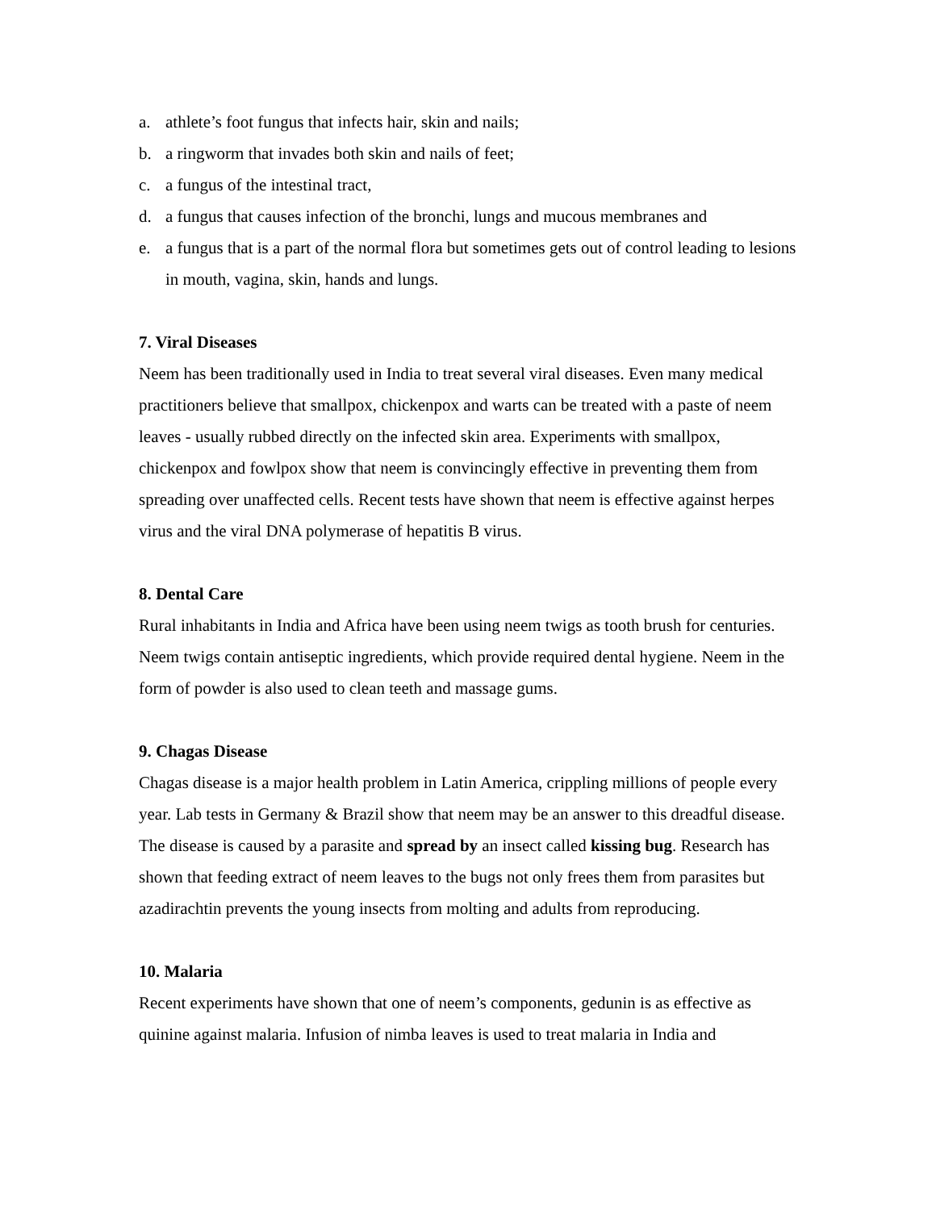a. athlete’s foot fungus that infects hair, skin and nails;
b. a ringworm that invades both skin and nails of feet;
c. a fungus of the intestinal tract,
d. a fungus that causes infection of the bronchi, lungs and mucous membranes and
e. a fungus that is a part of the normal flora but sometimes gets out of control leading to lesions in mouth, vagina, skin, hands and lungs.
7. Viral Diseases
Neem has been traditionally used in India to treat several viral diseases. Even many medical practitioners believe that smallpox, chickenpox and warts can be treated with a paste of neem leaves - usually rubbed directly on the infected skin area. Experiments with smallpox, chickenpox and fowlpox show that neem is convincingly effective in preventing them from spreading over unaffected cells. Recent tests have shown that neem is effective against herpes virus and the viral DNA polymerase of hepatitis B virus.
8. Dental Care
Rural inhabitants in India and Africa have been using neem twigs as tooth brush for centuries. Neem twigs contain antiseptic ingredients, which provide required dental hygiene. Neem in the form of powder is also used to clean teeth and massage gums.
9. Chagas Disease
Chagas disease is a major health problem in Latin America, crippling millions of people every year. Lab tests in Germany & Brazil show that neem may be an answer to this dreadful disease. The disease is caused by a parasite and spread by an insect called kissing bug. Research has shown that feeding extract of neem leaves to the bugs not only frees them from parasites but azadirachtin prevents the young insects from molting and adults from reproducing.
10. Malaria
Recent experiments have shown that one of neem’s components, gedunin is as effective as quinine against malaria. Infusion of nimba leaves is used to treat malaria in India and